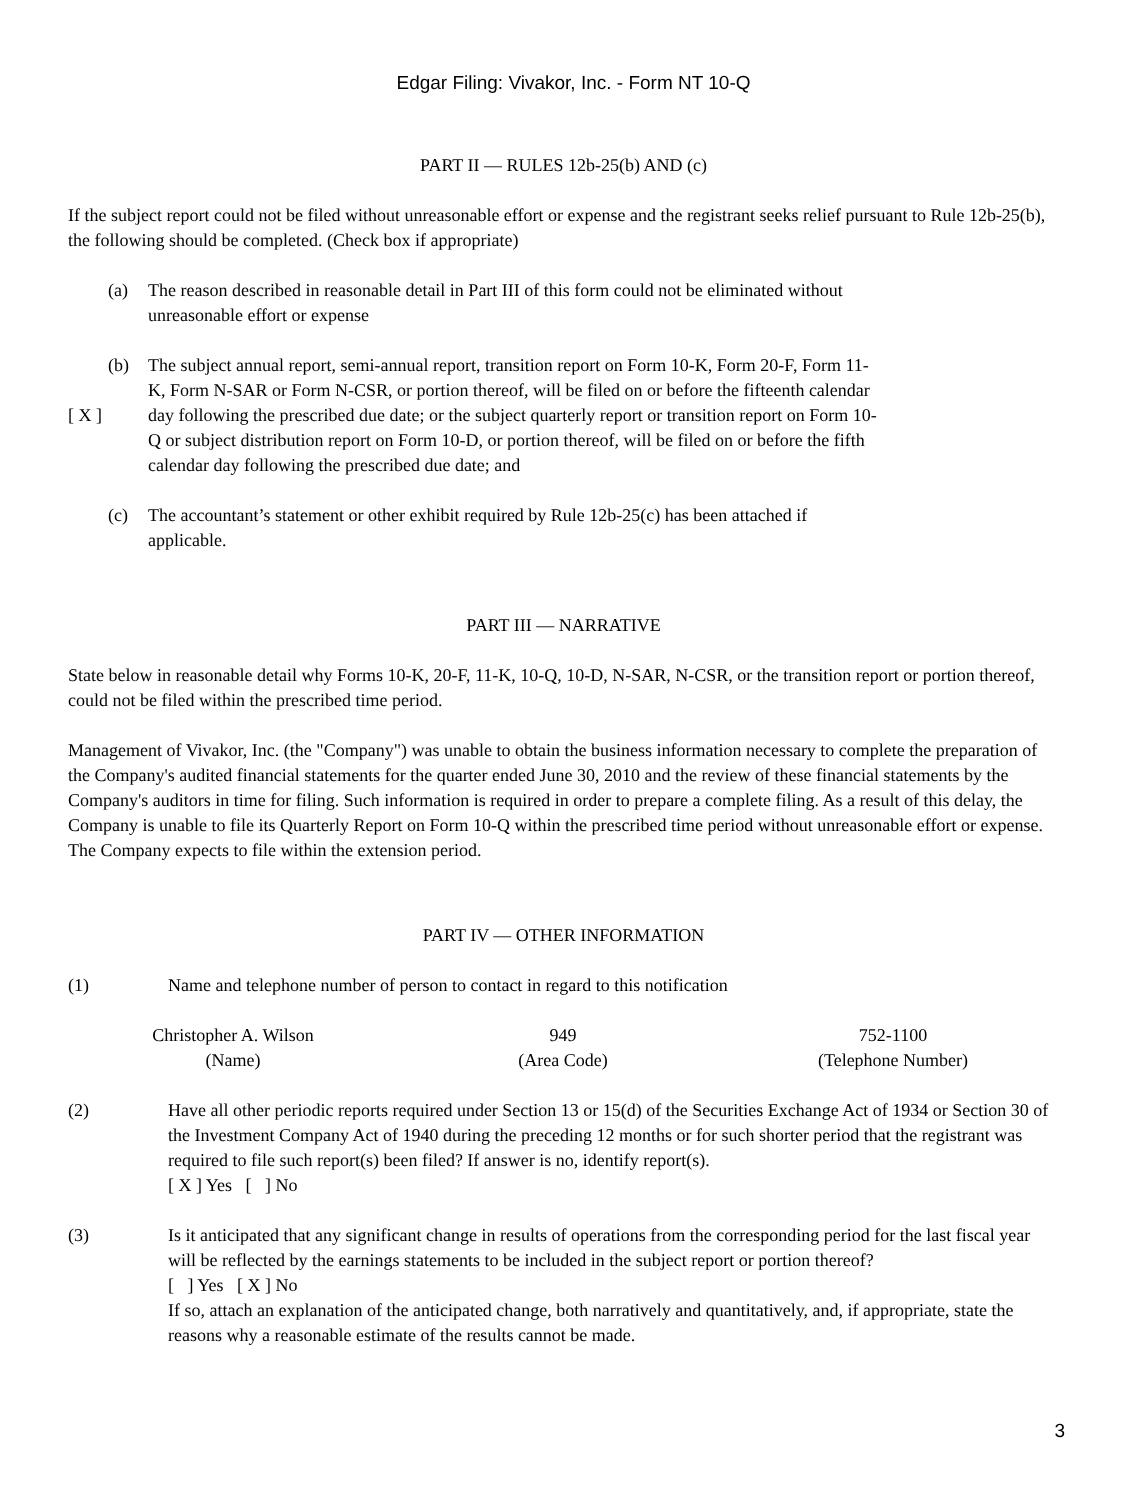Edgar Filing: Vivakor, Inc. - Form NT 10-Q
PART II — RULES 12b-25(b) AND (c)
If the subject report could not be filed without unreasonable effort or expense and the registrant seeks relief pursuant to Rule 12b-25(b), the following should be completed. (Check box if appropriate)
| [ X ] | (a) | The reason described in reasonable detail in Part III of this form could not be eliminated without unreasonable effort or expense |
| | (b) | The subject annual report, semi-annual report, transition report on Form 10-K, Form 20-F, Form 11-K, Form N-SAR or Form N-CSR, or portion thereof, will be filed on or before the fifteenth calendar day following the prescribed due date; or the subject quarterly report or transition report on Form 10-Q or subject distribution report on Form 10-D, or portion thereof, will be filed on or before the fifth calendar day following the prescribed due date; and |
| | (c) | The accountant’s statement or other exhibit required by Rule 12b-25(c) has been attached if applicable. |
PART III — NARRATIVE
State below in reasonable detail why Forms 10-K, 20-F, 11-K, 10-Q, 10-D, N-SAR, N-CSR, or the transition report or portion thereof, could not be filed within the prescribed time period.
Management of Vivakor, Inc. (the "Company") was unable to obtain the business information necessary to complete the preparation of the Company's audited financial statements for the quarter ended June 30, 2010 and the review of these financial statements by the Company's auditors in time for filing. Such information is required in order to prepare a complete filing. As a result of this delay, the Company is unable to file its Quarterly Report on Form 10-Q within the prescribed time period without unreasonable effort or expense. The Company expects to file within the extension period.
PART IV — OTHER INFORMATION
| (1) | Name and telephone number of person to contact in regard to this notification |
| Christopher A. Wilson (Name) | 949 (Area Code) | 752-1100 (Telephone Number) |
| (2) | Have all other periodic reports required under Section 13 or 15(d) of the Securities Exchange Act of 1934 or Section 30 of the Investment Company Act of 1940 during the preceding 12 months or for such shorter period that the registrant was required to file such report(s) been filed? If answer is no, identify report(s). [ X ] Yes [ ] No |
| (3) | Is it anticipated that any significant change in results of operations from the corresponding period for the last fiscal year will be reflected by the earnings statements to be included in the subject report or portion thereof? [ ] Yes [ X ] No If so, attach an explanation of the anticipated change, both narratively and quantitatively, and, if appropriate, state the reasons why a reasonable estimate of the results cannot be made. |
3